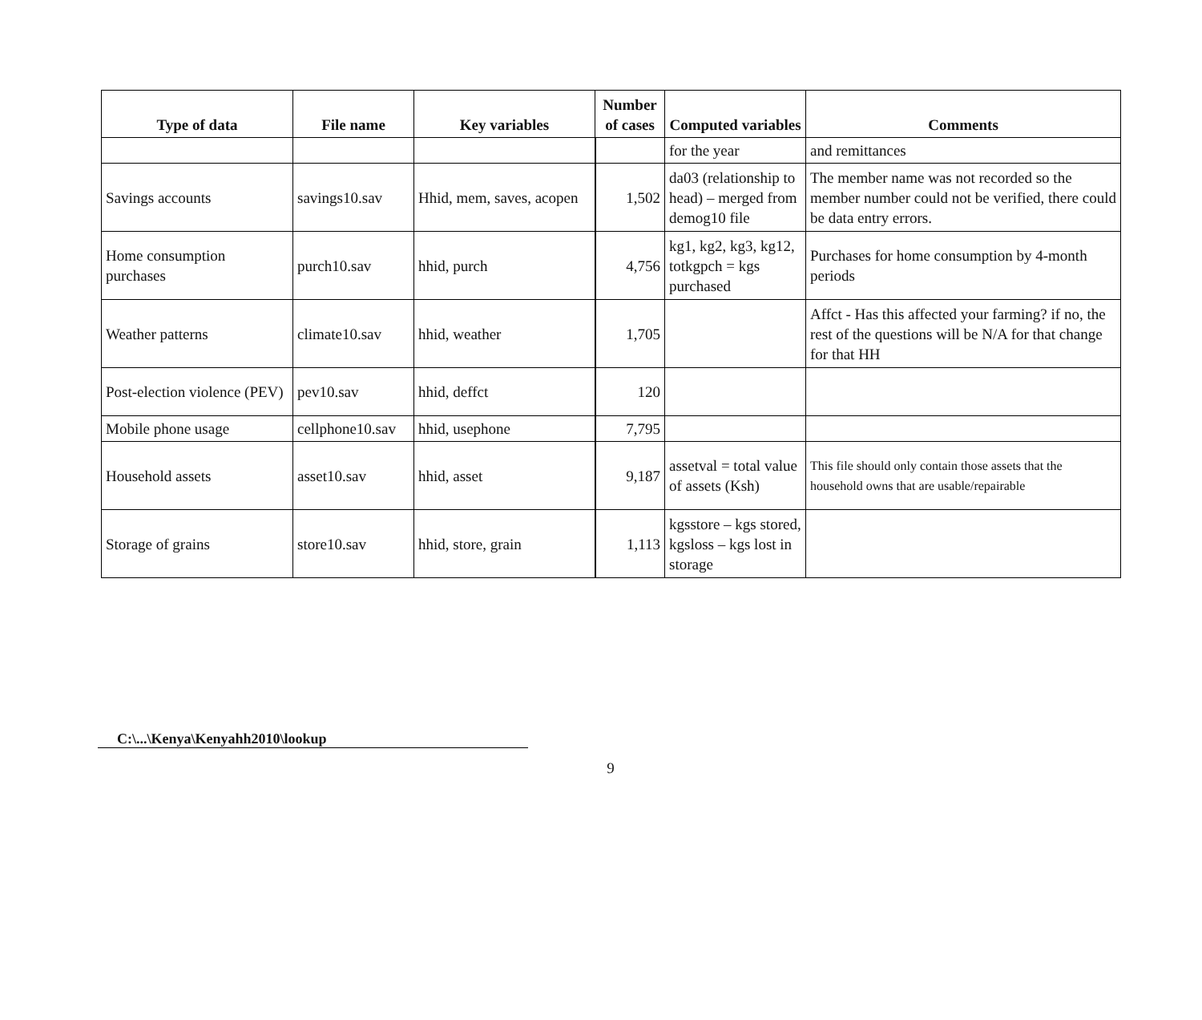| Type of data | File name | Key variables | Number of cases | Computed variables | Comments |
| --- | --- | --- | --- | --- | --- |
| | | | | for the year | and remittances |
| Savings accounts | savings10.sav | Hhid, mem, saves, acopen | 1,502 | da03 (relationship to head) – merged from demog10 file | The member name was not recorded so the member number could not be verified, there could be data entry errors. |
| Home consumption purchases | purch10.sav | hhid, purch | 4,756 | kg1, kg2, kg3, kg12, totkgpch = kgs purchased | Purchases for home consumption by 4-month periods |
| Weather patterns | climate10.sav | hhid, weather | 1,705 | | Affct - Has this affected your farming? if no, the rest of the questions will be N/A for that change for that HH |
| Post-election violence (PEV) | pev10.sav | hhid, deffct | 120 | | |
| Mobile phone usage | cellphone10.sav | hhid, usephone | 7,795 | | |
| Household assets | asset10.sav | hhid, asset | 9,187 | assetval = total value of assets (Ksh) | This file should only contain those assets that the household owns that are usable/repairable |
| Storage of grains | store10.sav | hhid, store, grain | 1,113 | kgsstore – kgs stored, kgsloss – kgs lost in storage | |
C:\...\Kenya\Kenyahh2010\lookup
9